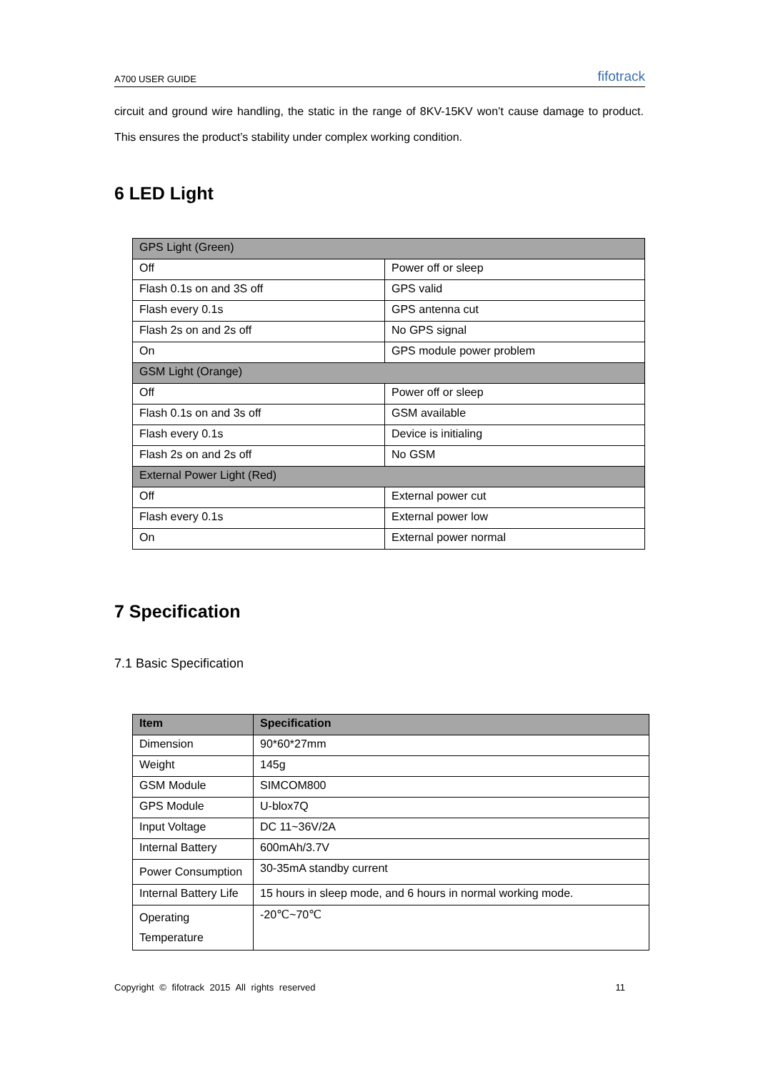A700 USER GUIDE fifotrack
circuit and ground wire handling, the static in the range of 8KV-15KV won’t cause damage to product. This ensures the product’s stability under complex working condition.
6 LED Light
| GPS Light (Green) | |
| Off | Power off or sleep |
| Flash 0.1s on and 3S off | GPS valid |
| Flash every 0.1s | GPS antenna cut |
| Flash 2s on and 2s off | No GPS signal |
| On | GPS module power problem |
| GSM Light (Orange) | |
| Off | Power off or sleep |
| Flash 0.1s on and 3s off | GSM available |
| Flash every 0.1s | Device is initialing |
| Flash 2s on and 2s off | No GSM |
| External Power Light (Red) | |
| Off | External power cut |
| Flash every 0.1s | External power low |
| On | External power normal |
7 Specification
7.1 Basic Specification
| Item | Specification |
| --- | --- |
| Dimension | 90*60*27mm |
| Weight | 145g |
| GSM Module | SIMCOM800 |
| GPS Module | U-blox7Q |
| Input Voltage | DC 11~36V/2A |
| Internal Battery | 600mAh/3.7V |
| Power Consumption | 30-35mA standby current |
| Internal Battery Life | 15 hours in sleep mode, and 6 hours in normal working mode. |
| Operating Temperature | -20℃~70℃ |
Copyright © fifotrack 2015 All rights reserved 11